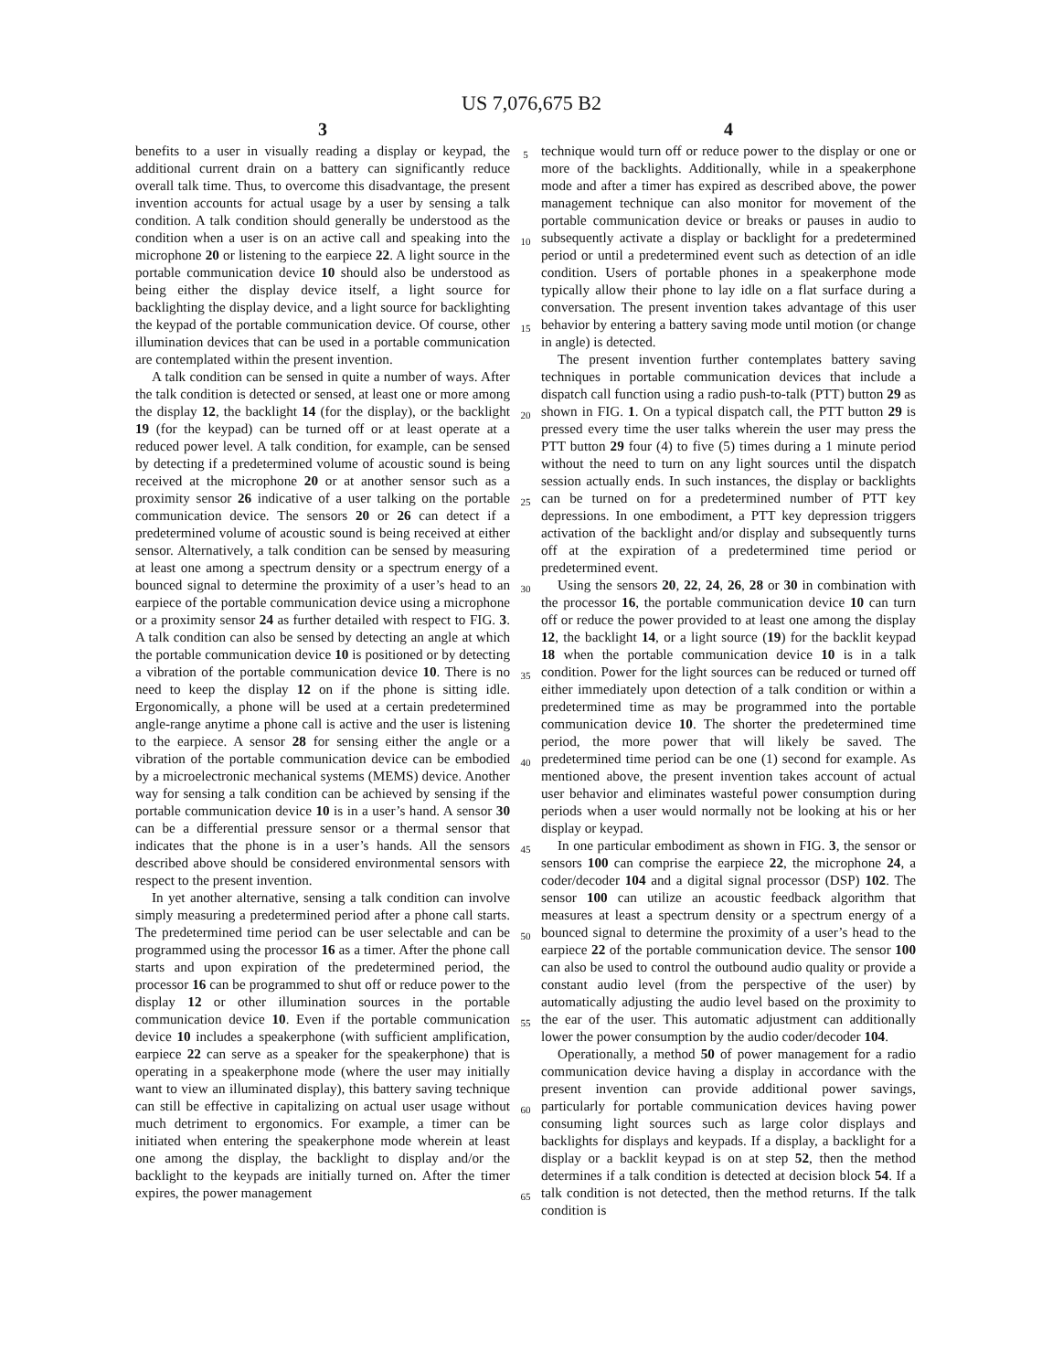US 7,076,675 B2
3
benefits to a user in visually reading a display or keypad, the additional current drain on a battery can significantly reduce overall talk time. Thus, to overcome this disadvantage, the present invention accounts for actual usage by a user by sensing a talk condition. A talk condition should generally be understood as the condition when a user is on an active call and speaking into the microphone 20 or listening to the earpiece 22. A light source in the portable communication device 10 should also be understood as being either the display device itself, a light source for backlighting the display device, and a light source for backlighting the keypad of the portable communication device. Of course, other illumination devices that can be used in a portable communication are contemplated within the present invention.
A talk condition can be sensed in quite a number of ways. After the talk condition is detected or sensed, at least one or more among the display 12, the backlight 14 (for the display), or the backlight 19 (for the keypad) can be turned off or at least operate at a reduced power level. A talk condition, for example, can be sensed by detecting if a predetermined volume of acoustic sound is being received at the microphone 20 or at another sensor such as a proximity sensor 26 indicative of a user talking on the portable communication device. The sensors 20 or 26 can detect if a predetermined volume of acoustic sound is being received at either sensor. Alternatively, a talk condition can be sensed by measuring at least one among a spectrum density or a spectrum energy of a bounced signal to determine the proximity of a user’s head to an earpiece of the portable communication device using a microphone or a proximity sensor 24 as further detailed with respect to FIG. 3. A talk condition can also be sensed by detecting an angle at which the portable communication device 10 is positioned or by detecting a vibration of the portable communication device 10. There is no need to keep the display 12 on if the phone is sitting idle. Ergonomically, a phone will be used at a certain predetermined angle-range anytime a phone call is active and the user is listening to the earpiece. A sensor 28 for sensing either the angle or a vibration of the portable communication device can be embodied by a microelectronic mechanical systems (MEMS) device. Another way for sensing a talk condition can be achieved by sensing if the portable communication device 10 is in a user’s hand. A sensor 30 can be a differential pressure sensor or a thermal sensor that indicates that the phone is in a user’s hands. All the sensors described above should be considered environmental sensors with respect to the present invention.
In yet another alternative, sensing a talk condition can involve simply measuring a predetermined period after a phone call starts. The predetermined time period can be user selectable and can be programmed using the processor 16 as a timer. After the phone call starts and upon expiration of the predetermined period, the processor 16 can be programmed to shut off or reduce power to the display 12 or other illumination sources in the portable communication device 10. Even if the portable communication device 10 includes a speakerphone (with sufficient amplification, earpiece 22 can serve as a speaker for the speakerphone) that is operating in a speakerphone mode (where the user may initially want to view an illuminated display), this battery saving technique can still be effective in capitalizing on actual user usage without much detriment to ergonomics. For example, a timer can be initiated when entering the speakerphone mode wherein at least one among the display, the backlight to display and/or the backlight to the keypads are initially turned on. After the timer expires, the power management
5
10
15
20
25
30
35
40
45
50
55
60
65
4
technique would turn off or reduce power to the display or one or more of the backlights. Additionally, while in a speakerphone mode and after a timer has expired as described above, the power management technique can also monitor for movement of the portable communication device or breaks or pauses in audio to subsequently activate a display or backlight for a predetermined period or until a predetermined event such as detection of an idle condition. Users of portable phones in a speakerphone mode typically allow their phone to lay idle on a flat surface during a conversation. The present invention takes advantage of this user behavior by entering a battery saving mode until motion (or change in angle) is detected.
The present invention further contemplates battery saving techniques in portable communication devices that include a dispatch call function using a radio push-to-talk (PTT) button 29 as shown in FIG. 1. On a typical dispatch call, the PTT button 29 is pressed every time the user talks wherein the user may press the PTT button 29 four (4) to five (5) times during a 1 minute period without the need to turn on any light sources until the dispatch session actually ends. In such instances, the display or backlights can be turned on for a predetermined number of PTT key depressions. In one embodiment, a PTT key depression triggers activation of the backlight and/or display and subsequently turns off at the expiration of a predetermined time period or predetermined event.
Using the sensors 20, 22, 24, 26, 28 or 30 in combination with the processor 16, the portable communication device 10 can turn off or reduce the power provided to at least one among the display 12, the backlight 14, or a light source (19) for the backlit keypad 18 when the portable communication device 10 is in a talk condition. Power for the light sources can be reduced or turned off either immediately upon detection of a talk condition or within a predetermined time as may be programmed into the portable communication device 10. The shorter the predetermined time period, the more power that will likely be saved. The predetermined time period can be one (1) second for example. As mentioned above, the present invention takes account of actual user behavior and eliminates wasteful power consumption during periods when a user would normally not be looking at his or her display or keypad.
In one particular embodiment as shown in FIG. 3, the sensor or sensors 100 can comprise the earpiece 22, the microphone 24, a coder/decoder 104 and a digital signal processor (DSP) 102. The sensor 100 can utilize an acoustic feedback algorithm that measures at least a spectrum density or a spectrum energy of a bounced signal to determine the proximity of a user’s head to the earpiece 22 of the portable communication device. The sensor 100 can also be used to control the outbound audio quality or provide a constant audio level (from the perspective of the user) by automatically adjusting the audio level based on the proximity to the ear of the user. This automatic adjustment can additionally lower the power consumption by the audio coder/decoder 104.
Operationally, a method 50 of power management for a radio communication device having a display in accordance with the present invention can provide additional power savings, particularly for portable communication devices having power consuming light sources such as large color displays and backlights for displays and keypads. If a display, a backlight for a display or a backlit keypad is on at step 52, then the method determines if a talk condition is detected at decision block 54. If a talk condition is not detected, then the method returns. If the talk condition is